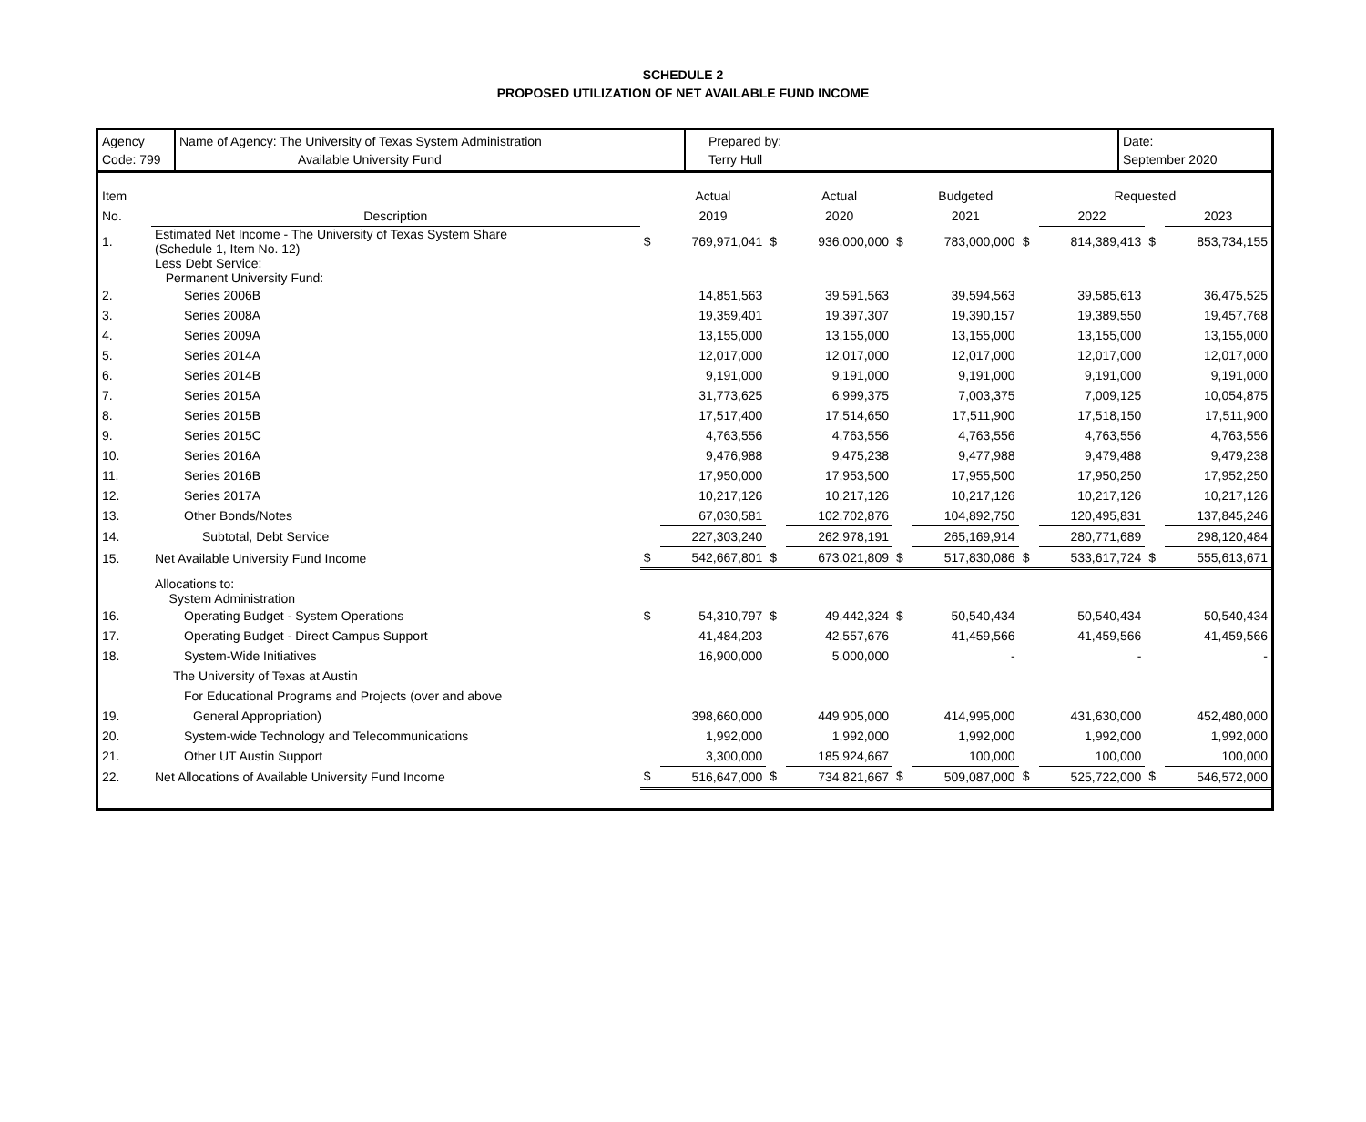SCHEDULE 2
PROPOSED UTILIZATION OF NET AVAILABLE FUND INCOME
Agency
Code: 799
Name of Agency: The University of Texas System Administration
Available University Fund
Prepared by:
Terry Hull
Date:
September 2020
| Item | | | Actual | | Actual | | Budgeted | Requested | | | |
| --- | --- | --- | --- | --- | --- | --- | --- | --- | --- | --- | --- |
| No. | Description | | 2019 | | 2020 | | 2021 | | 2022 | | 2023 |
| 1. | Estimated Net Income - The University of Texas System Share (Schedule 1, Item No. 12) | $ | 769,971,041 | $ | 936,000,000 | $ | 783,000,000 | $ | 814,389,413 | $ | 853,734,155 |
| | Less Debt Service: Permanent University Fund: | | | | | | | | | | |
| 2. | Series 2006B | | 14,851,563 | | 39,591,563 | | 39,594,563 | | 39,585,613 | | 36,475,525 |
| 3. | Series 2008A | | 19,359,401 | | 19,397,307 | | 19,390,157 | | 19,389,550 | | 19,457,768 |
| 4. | Series 2009A | | 13,155,000 | | 13,155,000 | | 13,155,000 | | 13,155,000 | | 13,155,000 |
| 5. | Series 2014A | | 12,017,000 | | 12,017,000 | | 12,017,000 | | 12,017,000 | | 12,017,000 |
| 6. | Series 2014B | | 9,191,000 | | 9,191,000 | | 9,191,000 | | 9,191,000 | | 9,191,000 |
| 7. | Series 2015A | | 31,773,625 | | 6,999,375 | | 7,003,375 | | 7,009,125 | | 10,054,875 |
| 8. | Series 2015B | | 17,517,400 | | 17,514,650 | | 17,511,900 | | 17,518,150 | | 17,511,900 |
| 9. | Series 2015C | | 4,763,556 | | 4,763,556 | | 4,763,556 | | 4,763,556 | | 4,763,556 |
| 10. | Series 2016A | | 9,476,988 | | 9,475,238 | | 9,477,988 | | 9,479,488 | | 9,479,238 |
| 11. | Series 2016B | | 17,950,000 | | 17,953,500 | | 17,955,500 | | 17,950,250 | | 17,952,250 |
| 12. | Series 2017A | | 10,217,126 | | 10,217,126 | | 10,217,126 | | 10,217,126 | | 10,217,126 |
| 13. | Other Bonds/Notes | | 67,030,581 | | 102,702,876 | | 104,892,750 | | 120,495,831 | | 137,845,246 |
| 14. | Subtotal, Debt Service | | 227,303,240 | | 262,978,191 | | 265,169,914 | | 280,771,689 | | 298,120,484 |
| 15. | Net Available University Fund Income | $ | 542,667,801 | $ | 673,021,809 | $ | 517,830,086 | $ | 533,617,724 | $ | 555,613,671 |
| | Allocations to: System Administration | | | | | | | | | | |
| 16. | Operating Budget - System Operations | $ | 54,310,797 | $ | 49,442,324 | $ | 50,540,434 | | 50,540,434 | | 50,540,434 |
| 17. | Operating Budget - Direct Campus Support | | 41,484,203 | | 42,557,676 | | 41,459,566 | | 41,459,566 | | 41,459,566 |
| 18. | System-Wide Initiatives | | 16,900,000 | | 5,000,000 | | - | | - | | - |
| | The University of Texas at Austin | | | | | | | | | | |
| | For Educational Programs and Projects (over and above | | | | | | | | | | |
| 19. | General Appropriation) | | 398,660,000 | | 449,905,000 | | 414,995,000 | | 431,630,000 | | 452,480,000 |
| 20. | System-wide Technology and Telecommunications | | 1,992,000 | | 1,992,000 | | 1,992,000 | | 1,992,000 | | 1,992,000 |
| 21. | Other UT Austin Support | | 3,300,000 | | 185,924,667 | | 100,000 | | 100,000 | | 100,000 |
| 22. | Net Allocations of Available University Fund Income | $ | 516,647,000 | $ | 734,821,667 | $ | 509,087,000 | $ | 525,722,000 | $ | 546,572,000 |